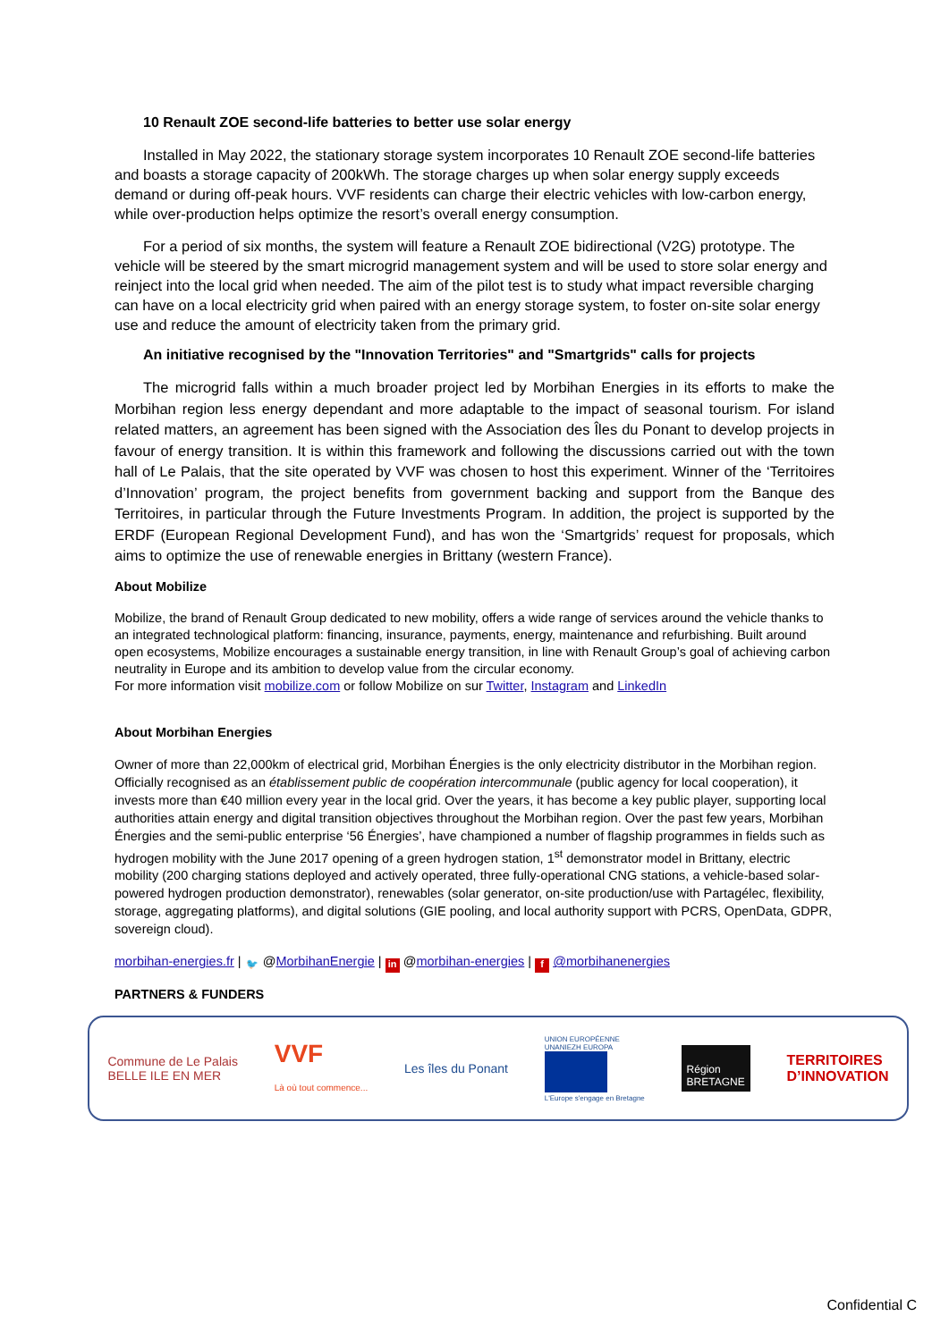10 Renault ZOE second-life batteries to better use solar energy
Installed in May 2022, the stationary storage system incorporates 10 Renault ZOE second-life batteries and boasts a storage capacity of 200kWh. The storage charges up when solar energy supply exceeds demand or during off-peak hours. VVF residents can charge their electric vehicles with low-carbon energy, while over-production helps optimize the resort’s overall energy consumption.
For a period of six months, the system will feature a Renault ZOE bidirectional (V2G) prototype. The vehicle will be steered by the smart microgrid management system and will be used to store solar energy and reinject into the local grid when needed. The aim of the pilot test is to study what impact reversible charging can have on a local electricity grid when paired with an energy storage system, to foster on-site solar energy use and reduce the amount of electricity taken from the primary grid.
An initiative recognised by the "Innovation Territories" and "Smartgrids" calls for projects
The microgrid falls within a much broader project led by Morbihan Energies in its efforts to make the Morbihan region less energy dependant and more adaptable to the impact of seasonal tourism. For island related matters, an agreement has been signed with the Association des Îles du Ponant to develop projects in favour of energy transition. It is within this framework and following the discussions carried out with the town hall of Le Palais, that the site operated by VVF was chosen to host this experiment. Winner of the ‘Territoires d’Innovation’ program, the project benefits from government backing and support from the Banque des Territoires, in particular through the Future Investments Program. In addition, the project is supported by the ERDF (European Regional Development Fund), and has won the ‘Smartgrids’ request for proposals, which aims to optimize the use of renewable energies in Brittany (western France).
About Mobilize
Mobilize, the brand of Renault Group dedicated to new mobility, offers a wide range of services around the vehicle thanks to an integrated technological platform: financing, insurance, payments, energy, maintenance and refurbishing. Built around open ecosystems, Mobilize encourages a sustainable energy transition, in line with Renault Group’s goal of achieving carbon neutrality in Europe and its ambition to develop value from the circular economy.
For more information visit mobilize.com or follow Mobilize on sur Twitter, Instagram and LinkedIn
About Morbihan Energies
Owner of more than 22,000km of electrical grid, Morbihan Énergies is the only electricity distributor in the Morbihan region. Officially recognised as an établissement public de coopération intercommunale (public agency for local cooperation), it invests more than €40 million every year in the local grid. Over the years, it has become a key public player, supporting local authorities attain energy and digital transition objectives throughout the Morbihan region. Over the past few years, Morbihan Énergies and the semi-public enterprise ‘56 Énergies’, have championed a number of flagship programmes in fields such as hydrogen mobility with the June 2017 opening of a green hydrogen station, 1<sup>st</sup> demonstrator model in Brittany, electric mobility (200 charging stations deployed and actively operated, three fully-operational CNG stations, a vehicle-based solar-powered hydrogen production demonstrator), renewables (solar generator, on-site production/use with Partagélec, flexibility, storage, aggregating platforms), and digital solutions (GIE pooling, and local authority support with PCRS, OpenData, GDPR, sovereign cloud).
morbihan-energies.fr | 🐦 @MorbihanEnergie | in @morbihan-energies | f @morbihanenergies
PARTNERS & FUNDERS
Commune de Le Palais
BELLE ILE EN MER VVF
Là où tout commence... Les îles du Ponant UNION EUROPÉENNE
UNANIEZH EUROPA
L'Europe s'engage en Bretagne Région
BRETAGNE TERRITOIRES
D’INNOVATION
Confidential C